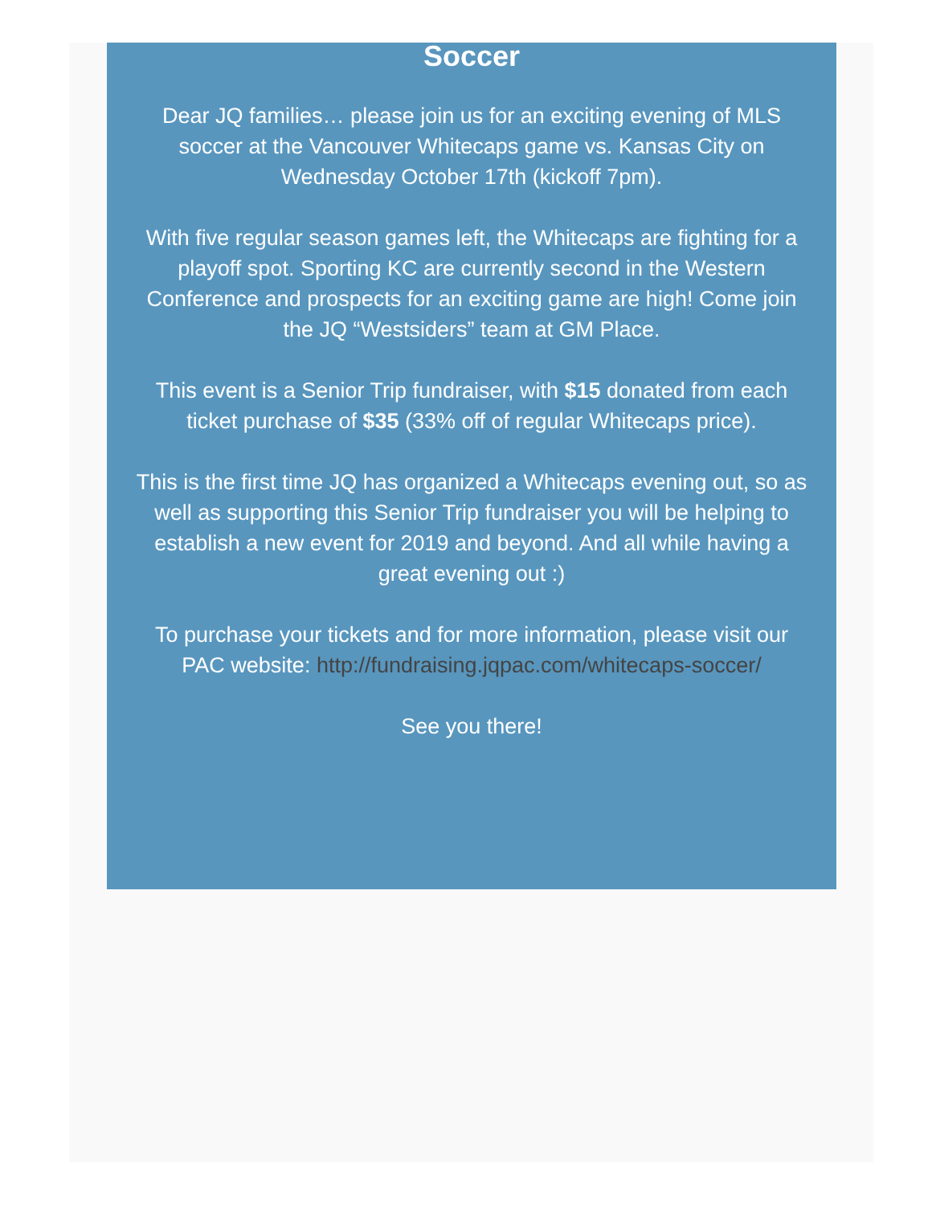Soccer
Dear JQ families… please join us for an exciting evening of MLS soccer at the Vancouver Whitecaps game vs. Kansas City on Wednesday October 17th (kickoff 7pm).
With five regular season games left, the Whitecaps are fighting for a playoff spot. Sporting KC are currently second in the Western Conference and prospects for an exciting game are high! Come join the JQ “Westsiders” team at GM Place.
This event is a Senior Trip fundraiser, with $15 donated from each ticket purchase of $35 (33% off of regular Whitecaps price).
This is the first time JQ has organized a Whitecaps evening out, so as well as supporting this Senior Trip fundraiser you will be helping to establish a new event for 2019 and beyond. And all while having a great evening out :)
To purchase your tickets and for more information, please visit our PAC website: http://fundraising.jqpac.com/whitecaps-soccer/
See you there!